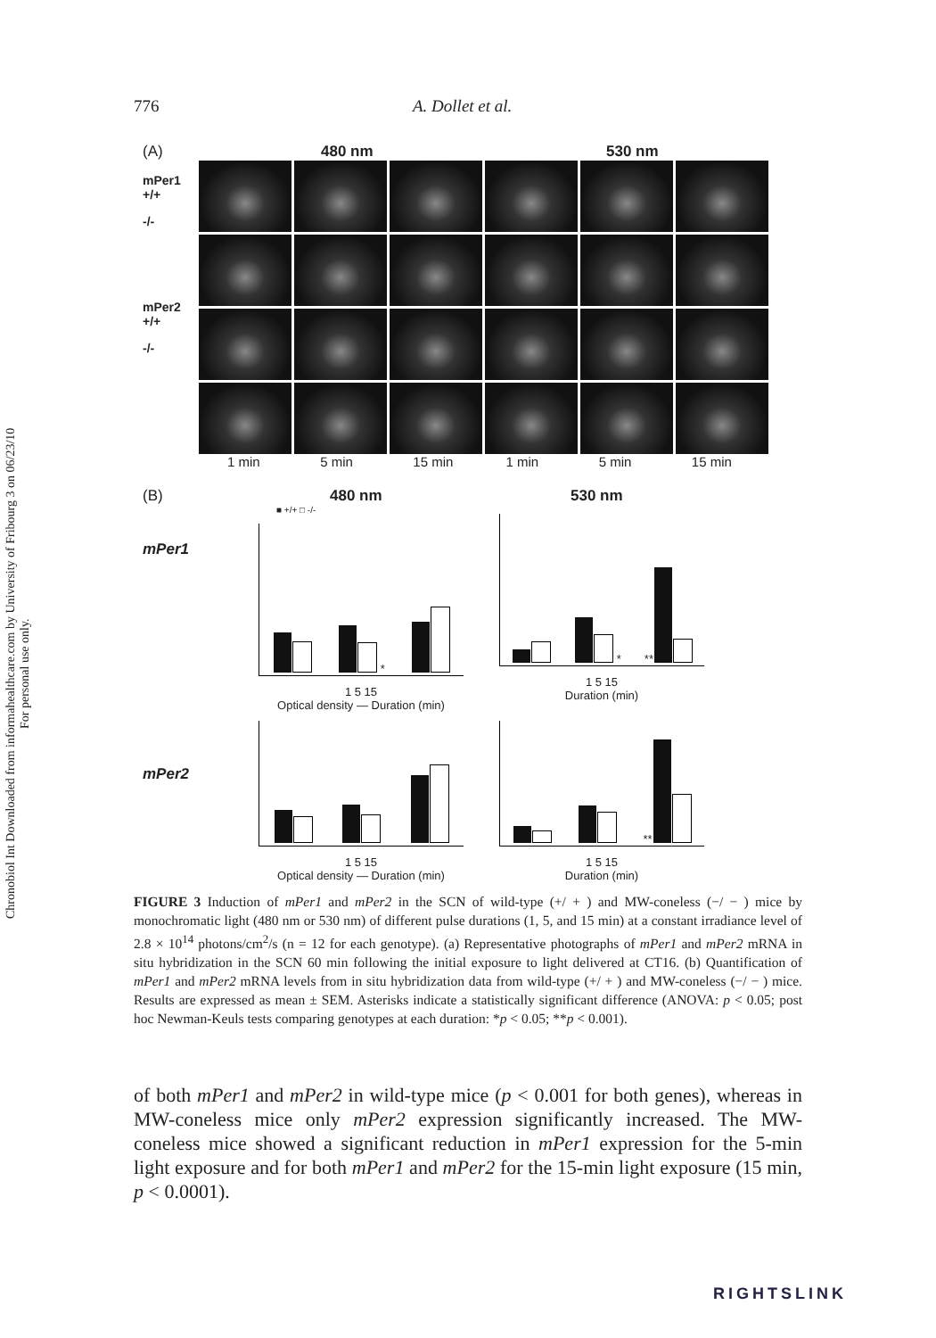Chronobiol Int Downloaded from informahealthcare.com by University of Fribourg 3 on 06/23/10
For personal use only.
776 A. Dollet et al.
(A) 480 nm 530 nm
mPer1 +/+
-/-
mPer2 +/+
-/-
1 min 5 min 15 min 1 min 5 min 15 min
(B)
mPer1
480 nm
■ +/+ □ -/-
*
1 5 15
Optical density — Duration (min)
530 nm
* **
1 5 15
Duration (min)
mPer2
1 5 15
Optical density — Duration (min)
**
1 5 15
Duration (min)
FIGURE 3 Induction of mPer1 and mPer2 in the SCN of wild-type (+/ + ) and MW-coneless (−/ − ) mice by monochromatic light (480 nm or 530 nm) of different pulse durations (1, 5, and 15 min) at a constant irradiance level of 2.8 × 10<sup>14</sup> photons/cm<sup>2</sup>/s (n = 12 for each genotype). (a) Representative photographs of mPer1 and mPer2 mRNA in situ hybridization in the SCN 60 min following the initial exposure to light delivered at CT16. (b) Quantification of mPer1 and mPer2 mRNA levels from in situ hybridization data from wild-type (+/ + ) and MW-coneless (−/ − ) mice. Results are expressed as mean ± SEM. Asterisks indicate a statistically significant difference (ANOVA: p < 0.05; post hoc Newman-Keuls tests comparing genotypes at each duration: *p < 0.05; **p < 0.001).
of both mPer1 and mPer2 in wild-type mice (p < 0.001 for both genes), whereas in MW-coneless mice only mPer2 expression significantly increased. The MW-coneless mice showed a significant reduction in mPer1 expression for the 5-min light exposure and for both mPer1 and mPer2 for the 15-min light exposure (15 min, p < 0.0001).
RIGHTSLINK